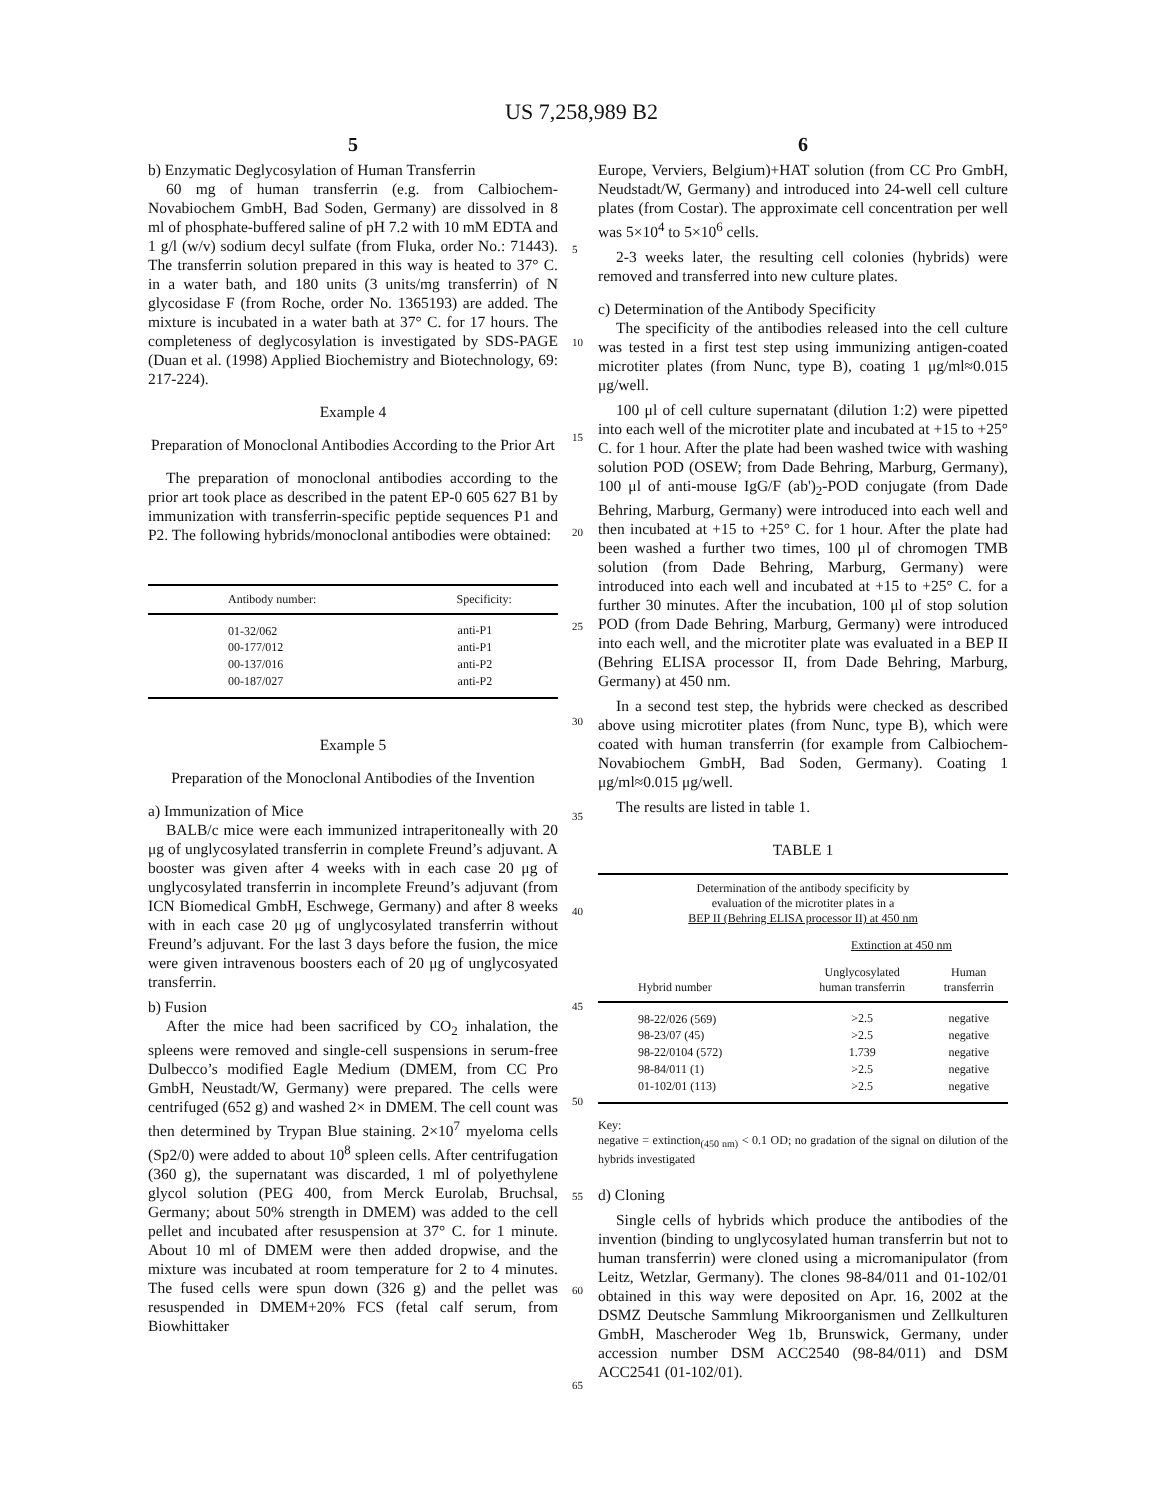US 7,258,989 B2
5
b) Enzymatic Deglycosylation of Human Transferrin
60 mg of human transferrin (e.g. from Calbiochem-Novabiochem GmbH, Bad Soden, Germany) are dissolved in 8 ml of phosphate-buffered saline of pH 7.2 with 10 mM EDTA and 1 g/l (w/v) sodium decyl sulfate (from Fluka, order No.: 71443). The transferrin solution prepared in this way is heated to 37° C. in a water bath, and 180 units (3 units/mg transferrin) of N glycosidase F (from Roche, order No. 1365193) are added. The mixture is incubated in a water bath at 37° C. for 17 hours. The completeness of deglycosylation is investigated by SDS-PAGE (Duan et al. (1998) Applied Biochemistry and Biotechnology, 69: 217-224).
Example 4
Preparation of Monoclonal Antibodies According to the Prior Art
The preparation of monoclonal antibodies according to the prior art took place as described in the patent EP-0 605 627 B1 by immunization with transferrin-specific peptide sequences P1 and P2. The following hybrids/monoclonal antibodies were obtained:
| Antibody number: | Specificity: |
| --- | --- |
| 01-32/062 | anti-P1 |
| 00-177/012 | anti-P1 |
| 00-137/016 | anti-P2 |
| 00-187/027 | anti-P2 |
Example 5
Preparation of the Monoclonal Antibodies of the Invention
a) Immunization of Mice
BALB/c mice were each immunized intraperitoneally with 20 μg of unglycosylated transferrin in complete Freund’s adjuvant. A booster was given after 4 weeks with in each case 20 μg of unglycosylated transferrin in incomplete Freund’s adjuvant (from ICN Biomedical GmbH, Eschwege, Germany) and after 8 weeks with in each case 20 μg of unglycosylated transferrin without Freund’s adjuvant. For the last 3 days before the fusion, the mice were given intravenous boosters each of 20 μg of unglycosyated transferrin.
b) Fusion
After the mice had been sacrificed by CO<sub>2</sub> inhalation, the spleens were removed and single-cell suspensions in serum-free Dulbecco’s modified Eagle Medium (DMEM, from CC Pro GmbH, Neustadt/W, Germany) were prepared. The cells were centrifuged (652 g) and washed 2× in DMEM. The cell count was then determined by Trypan Blue staining. 2×10<sup>7</sup> myeloma cells (Sp2/0) were added to about 10<sup>8</sup> spleen cells. After centrifugation (360 g), the supernatant was discarded, 1 ml of polyethylene glycol solution (PEG 400, from Merck Eurolab, Bruchsal, Germany; about 50% strength in DMEM) was added to the cell pellet and incubated after resuspension at 37° C. for 1 minute. About 10 ml of DMEM were then added dropwise, and the mixture was incubated at room temperature for 2 to 4 minutes. The fused cells were spun down (326 g) and the pellet was resuspended in DMEM+20% FCS (fetal calf serum, from Biowhittaker
6
Europe, Verviers, Belgium)+HAT solution (from CC Pro GmbH, Neudstadt/W, Germany) and introduced into 24-well cell culture plates (from Costar). The approximate cell concentration per well was 5×10<sup>4</sup> to 5×10<sup>6</sup> cells.
2-3 weeks later, the resulting cell colonies (hybrids) were removed and transferred into new culture plates.
c) Determination of the Antibody Specificity
The specificity of the antibodies released into the cell culture was tested in a first test step using immunizing antigen-coated microtiter plates (from Nunc, type B), coating 1 μg/ml≈0.015 μg/well.
100 μl of cell culture supernatant (dilution 1:2) were pipetted into each well of the microtiter plate and incubated at +15 to +25° C. for 1 hour. After the plate had been washed twice with washing solution POD (OSEW; from Dade Behring, Marburg, Germany), 100 μl of anti-mouse IgG/F (ab')<sub>2</sub>-POD conjugate (from Dade Behring, Marburg, Germany) were introduced into each well and then incubated at +15 to +25° C. for 1 hour. After the plate had been washed a further two times, 100 μl of chromogen TMB solution (from Dade Behring, Marburg, Germany) were introduced into each well and incubated at +15 to +25° C. for a further 30 minutes. After the incubation, 100 μl of stop solution POD (from Dade Behring, Marburg, Germany) were introduced into each well, and the microtiter plate was evaluated in a BEP II (Behring ELISA processor II, from Dade Behring, Marburg, Germany) at 450 nm.
In a second test step, the hybrids were checked as described above using microtiter plates (from Nunc, type B), which were coated with human transferrin (for example from Calbiochem-Novabiochem GmbH, Bad Soden, Germany). Coating 1 μg/ml≈0.015 μg/well.
The results are listed in table 1.
TABLE 1
| Determination of the antibody specificity by evaluation of the microtiter plates in a BEP II (Behring ELISA processor II) at 450 nm | | |
| --- | --- | --- |
| | Extinction at 450 nm | |
| Hybrid number | Unglycosylated human transferrin | Human transferrin |
| 98-22/026 (569) | >2.5 | negative |
| 98-23/07 (45) | >2.5 | negative |
| 98-22/0104 (572) | 1.739 | negative |
| 98-84/011 (1) | >2.5 | negative |
| 01-102/01 (113) | >2.5 | negative |
Key:
negative = extinction<sub>(450 nm)</sub> < 0.1 OD; no gradation of the signal on dilution of the hybrids investigated
d) Cloning
Single cells of hybrids which produce the antibodies of the invention (binding to unglycosylated human transferrin but not to human transferrin) were cloned using a micromanipulator (from Leitz, Wetzlar, Germany). The clones 98-84/011 and 01-102/01 obtained in this way were deposited on Apr. 16, 2002 at the DSMZ Deutsche Sammlung Mikroorganismen und Zellkulturen GmbH, Mascheroder Weg 1b, Brunswick, Germany, under accession number DSM ACC2540 (98-84/011) and DSM ACC2541 (01-102/01).
5
10
15
20
25
30
35
40
45
50
55
60
65